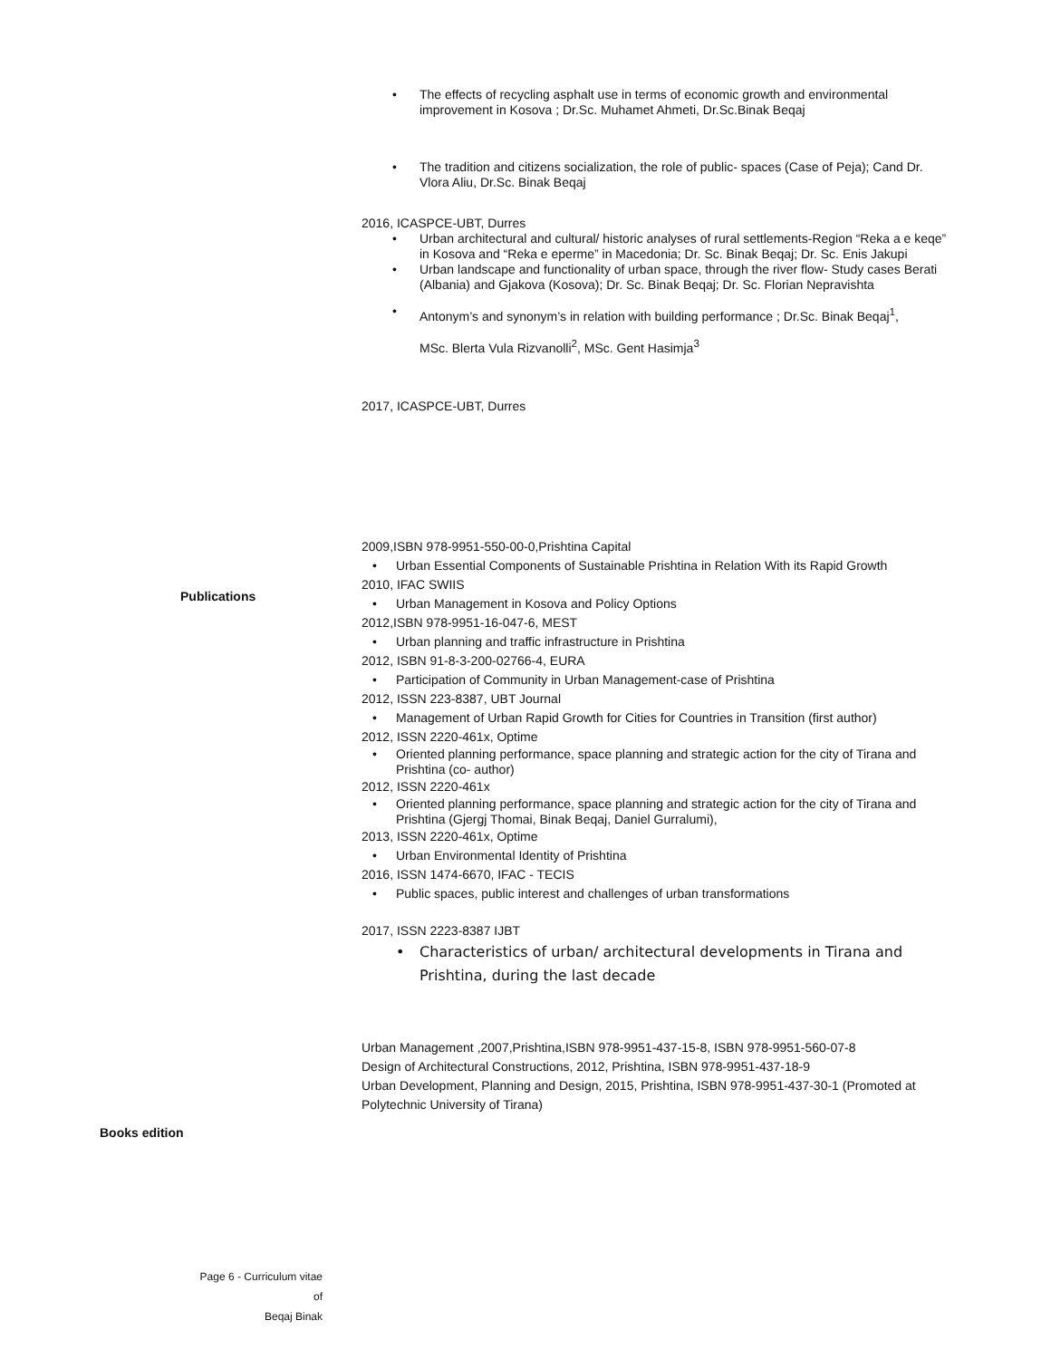The effects of recycling asphalt use in terms of economic growth and environmental improvement in Kosova ; Dr.Sc. Muhamet Ahmeti, Dr.Sc.Binak Beqaj
The tradition and citizens socialization, the role of public- spaces (Case of Peja); Cand Dr. Vlora Aliu, Dr.Sc. Binak Beqaj
2016, ICASPCE-UBT, Durres
Urban architectural and cultural/ historic analyses of rural settlements-Region “Reka a e keqe” in Kosova and “Reka e eperme” in Macedonia; Dr. Sc. Binak Beqaj; Dr. Sc. Enis Jakupi
Urban landscape and functionality of urban space, through the river flow- Study cases Berati (Albania) and Gjakova (Kosova); Dr. Sc. Binak Beqaj; Dr. Sc. Florian Nepravishta
Antonym’s and synonym’s in relation with building performance ; Dr.Sc. Binak Beqaj<sup>1</sup>,
MSc. Blerta Vula Rizvanolli<sup>2</sup>, MSc. Gent Hasimja<sup>3</sup>
2017, ICASPCE-UBT, Durres
2009,ISBN 978-9951-550-00-0,Prishtina Capital
Urban Essential Components of Sustainable Prishtina in Relation With its Rapid Growth
2010, IFAC SWIIS
Urban Management in Kosova and Policy Options
2012,ISBN 978-9951-16-047-6, MEST
Urban planning and traffic infrastructure in Prishtina
2012, ISBN 91-8-3-200-02766-4, EURA
Participation of Community in Urban Management-case of Prishtina
2012, ISSN 223-8387, UBT Journal
Management of Urban Rapid Growth for Cities for Countries in Transition (first author)
2012, ISSN 2220-461x, Optime
Oriented planning performance, space planning and strategic action for the city of Tirana and Prishtina (co- author)
2012, ISSN 2220-461x
Oriented planning performance, space planning and strategic action for the city of Tirana and Prishtina (Gjergj Thomai, Binak Beqaj, Daniel Gurralumi),
2013, ISSN 2220-461x, Optime
Urban Environmental Identity of Prishtina
2016, ISSN 1474-6670, IFAC - TECIS
Public spaces, public interest and challenges of urban transformations
2017, ISSN 2223-8387 IJBT
Characteristics of urban/ architectural developments in Tirana and Prishtina, during the last decade
Urban Management ,2007,Prishtina,ISBN 978-9951-437-15-8, ISBN 978-9951-560-07-8
Design of Architectural Constructions, 2012, Prishtina, ISBN 978-9951-437-18-9
Urban Development, Planning and Design, 2015, Prishtina, ISBN 978-9951-437-30-1 (Promoted at Polytechnic University of Tirana)
Publications
Books edition
Page 6 - Curriculum vitae of
Beqaj Binak